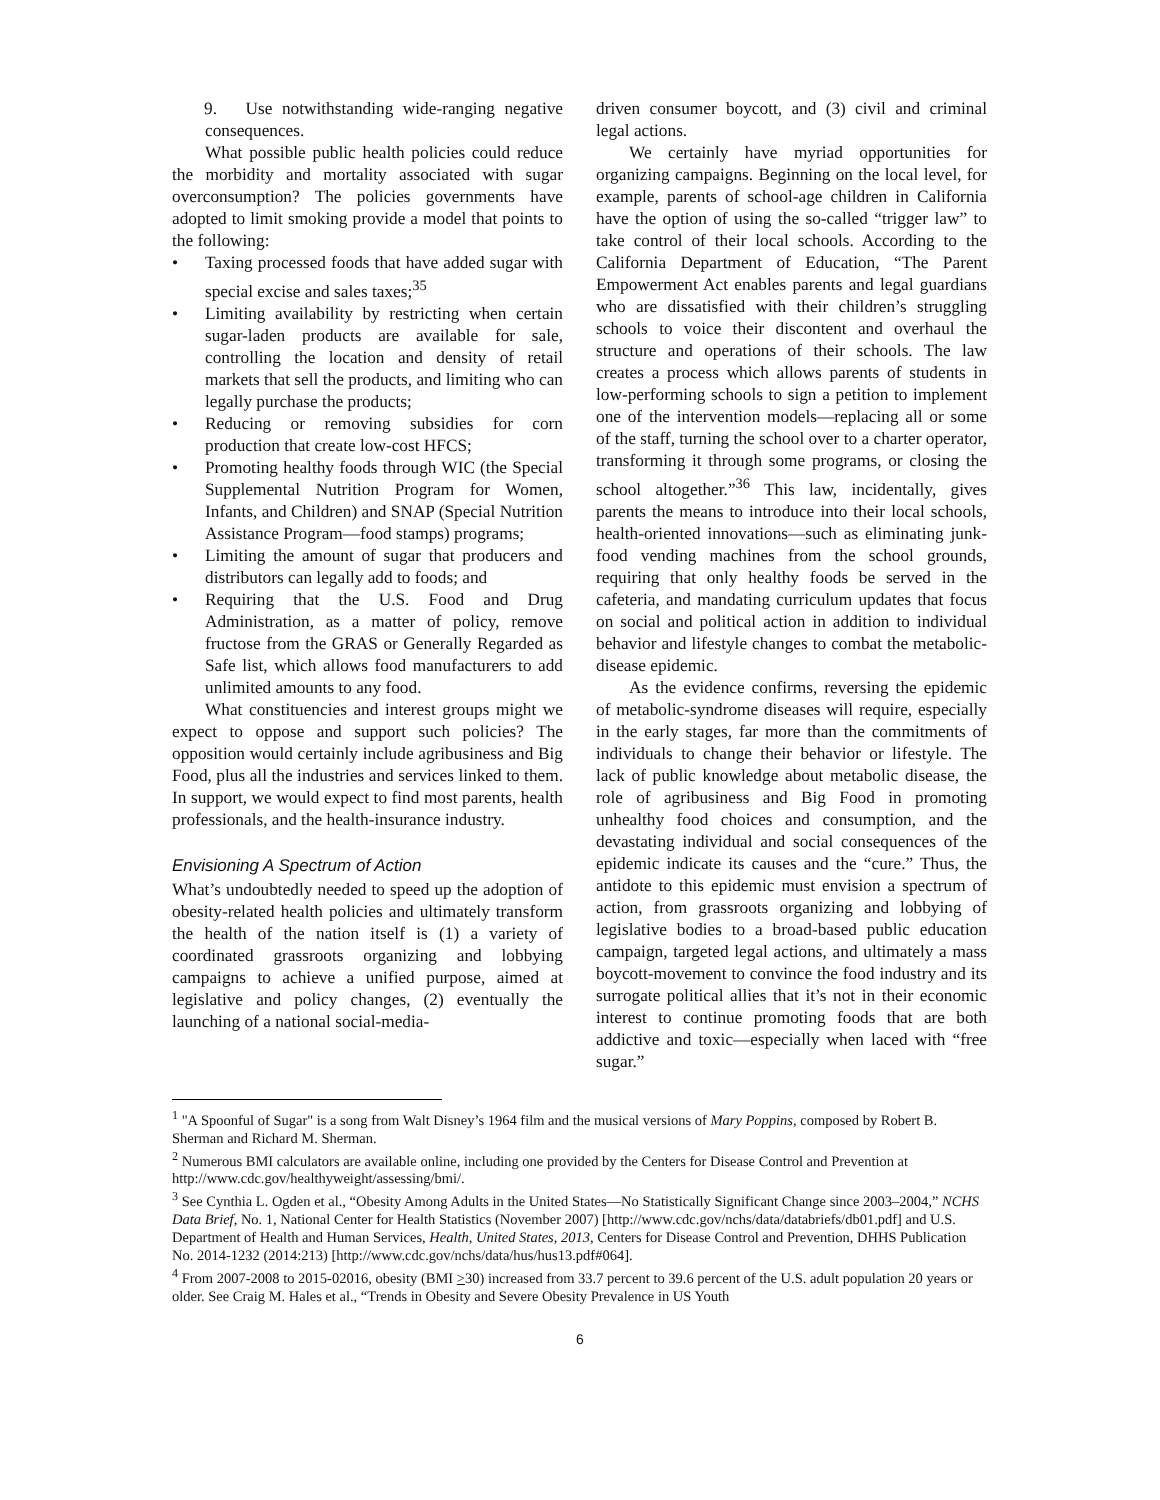9. Use notwithstanding wide-ranging negative consequences.
What possible public health policies could reduce the morbidity and mortality associated with sugar overconsumption? The policies governments have adopted to limit smoking provide a model that points to the following:
Taxing processed foods that have added sugar with special excise and sales taxes;<sup>35</sup>
Limiting availability by restricting when certain sugar-laden products are available for sale, controlling the location and density of retail markets that sell the products, and limiting who can legally purchase the products;
Reducing or removing subsidies for corn production that create low-cost HFCS;
Promoting healthy foods through WIC (the Special Supplemental Nutrition Program for Women, Infants, and Children) and SNAP (Special Nutrition Assistance Program—food stamps) programs;
Limiting the amount of sugar that producers and distributors can legally add to foods; and
Requiring that the U.S. Food and Drug Administration, as a matter of policy, remove fructose from the GRAS or Generally Regarded as Safe list, which allows food manufacturers to add unlimited amounts to any food.
What constituencies and interest groups might we expect to oppose and support such policies? The opposition would certainly include agribusiness and Big Food, plus all the industries and services linked to them. In support, we would expect to find most parents, health professionals, and the health-insurance industry.
Envisioning A Spectrum of Action
What’s undoubtedly needed to speed up the adoption of obesity-related health policies and ultimately transform the health of the nation itself is (1) a variety of coordinated grassroots organizing and lobbying campaigns to achieve a unified purpose, aimed at legislative and policy changes, (2) eventually the launching of a national social-media-
driven consumer boycott, and (3) civil and criminal legal actions.
We certainly have myriad opportunities for organizing campaigns. Beginning on the local level, for example, parents of school-age children in California have the option of using the so-called “trigger law” to take control of their local schools. According to the California Department of Education, “The Parent Empowerment Act enables parents and legal guardians who are dissatisfied with their children’s struggling schools to voice their discontent and overhaul the structure and operations of their schools. The law creates a process which allows parents of students in low-performing schools to sign a petition to implement one of the intervention models—replacing all or some of the staff, turning the school over to a charter operator, transforming it through some programs, or closing the school altogether.”<sup>36</sup> This law, incidentally, gives parents the means to introduce into their local schools, health-oriented innovations—such as eliminating junk-food vending machines from the school grounds, requiring that only healthy foods be served in the cafeteria, and mandating curriculum updates that focus on social and political action in addition to individual behavior and lifestyle changes to combat the metabolic-disease epidemic.
As the evidence confirms, reversing the epidemic of metabolic-syndrome diseases will require, especially in the early stages, far more than the commitments of individuals to change their behavior or lifestyle. The lack of public knowledge about metabolic disease, the role of agribusiness and Big Food in promoting unhealthy food choices and consumption, and the devastating individual and social consequences of the epidemic indicate its causes and the “cure.” Thus, the antidote to this epidemic must envision a spectrum of action, from grassroots organizing and lobbying of legislative bodies to a broad-based public education campaign, targeted legal actions, and ultimately a mass boycott-movement to convince the food industry and its surrogate political allies that it’s not in their economic interest to continue promoting foods that are both addictive and toxic—especially when laced with “free sugar.”
<sup>1</sup> "A Spoonful of Sugar" is a song from Walt Disney’s 1964 film and the musical versions of Mary Poppins, composed by Robert B. Sherman and Richard M. Sherman.
<sup>2</sup> Numerous BMI calculators are available online, including one provided by the Centers for Disease Control and Prevention at http://www.cdc.gov/healthyweight/assessing/bmi/.
<sup>3</sup> See Cynthia L. Ogden et al., “Obesity Among Adults in the United States—No Statistically Significant Change since 2003–2004,” NCHS Data Brief, No. 1, National Center for Health Statistics (November 2007) [http://www.cdc.gov/nchs/data/databriefs/db01.pdf] and U.S. Department of Health and Human Services, Health, United States, 2013, Centers for Disease Control and Prevention, DHHS Publication No. 2014-1232 (2014:213) [http://www.cdc.gov/nchs/data/hus/hus13.pdf#064].
<sup>4</sup> From 2007-2008 to 2015-02016, obesity (BMI >30) increased from 33.7 percent to 39.6 percent of the U.S. adult population 20 years or older. See Craig M. Hales et al., “Trends in Obesity and Severe Obesity Prevalence in US Youth
6